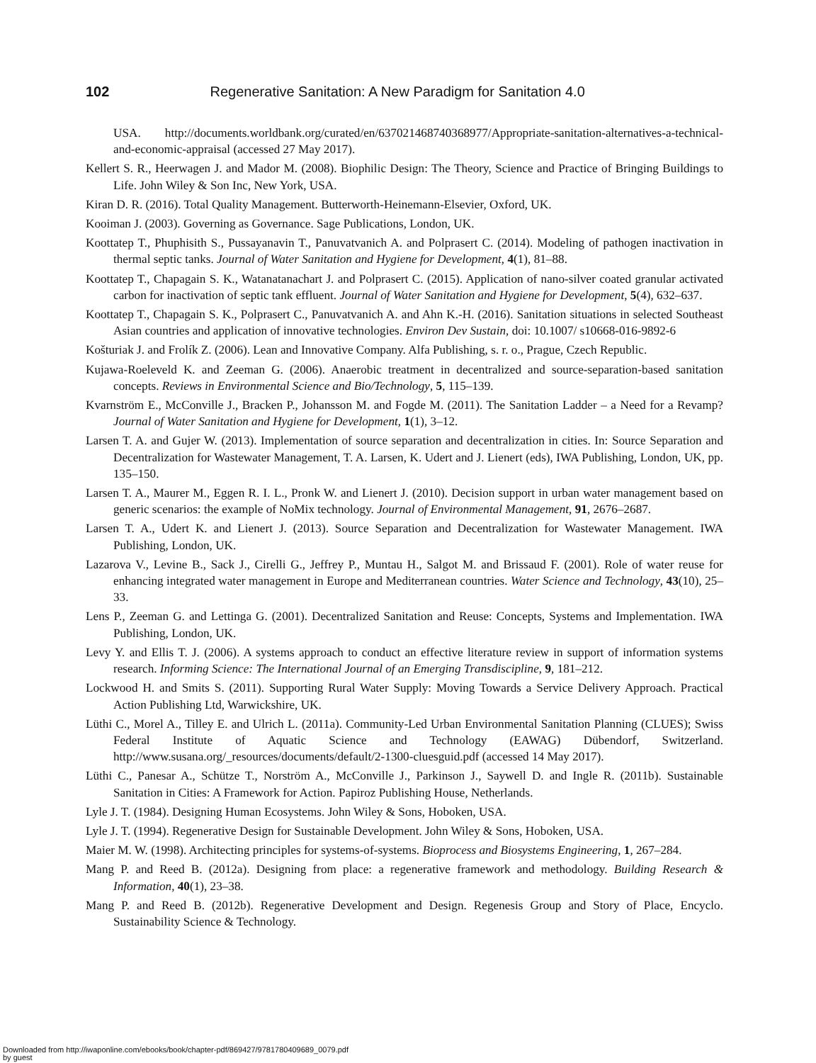102 Regenerative Sanitation: A New Paradigm for Sanitation 4.0
USA. http://documents.worldbank.org/curated/en/637021468740368977/Appropriate-sanitation-alternatives-a-technical-and-economic-appraisal (accessed 27 May 2017).
Kellert S. R., Heerwagen J. and Mador M. (2008). Biophilic Design: The Theory, Science and Practice of Bringing Buildings to Life. John Wiley & Son Inc, New York, USA.
Kiran D. R. (2016). Total Quality Management. Butterworth-Heinemann-Elsevier, Oxford, UK.
Kooiman J. (2003). Governing as Governance. Sage Publications, London, UK.
Koottatep T., Phuphisith S., Pussayanavin T., Panuvatvanich A. and Polprasert C. (2014). Modeling of pathogen inactivation in thermal septic tanks. Journal of Water Sanitation and Hygiene for Development, 4(1), 81–88.
Koottatep T., Chapagain S. K., Watanatanachart J. and Polprasert C. (2015). Application of nano-silver coated granular activated carbon for inactivation of septic tank effluent. Journal of Water Sanitation and Hygiene for Development, 5(4), 632–637.
Koottatep T., Chapagain S. K., Polprasert C., Panuvatvanich A. and Ahn K.-H. (2016). Sanitation situations in selected Southeast Asian countries and application of innovative technologies. Environ Dev Sustain, doi: 10.1007/ s10668-016-9892-6
Košturiak J. and Frolík Z. (2006). Lean and Innovative Company. Alfa Publishing, s. r. o., Prague, Czech Republic.
Kujawa-Roeleveld K. and Zeeman G. (2006). Anaerobic treatment in decentralized and source-separation-based sanitation concepts. Reviews in Environmental Science and Bio/Technology, 5, 115–139.
Kvarnström E., McConville J., Bracken P., Johansson M. and Fogde M. (2011). The Sanitation Ladder – a Need for a Revamp? Journal of Water Sanitation and Hygiene for Development, 1(1), 3–12.
Larsen T. A. and Gujer W. (2013). Implementation of source separation and decentralization in cities. In: Source Separation and Decentralization for Wastewater Management, T. A. Larsen, K. Udert and J. Lienert (eds), IWA Publishing, London, UK, pp. 135–150.
Larsen T. A., Maurer M., Eggen R. I. L., Pronk W. and Lienert J. (2010). Decision support in urban water management based on generic scenarios: the example of NoMix technology. Journal of Environmental Management, 91, 2676–2687.
Larsen T. A., Udert K. and Lienert J. (2013). Source Separation and Decentralization for Wastewater Management. IWA Publishing, London, UK.
Lazarova V., Levine B., Sack J., Cirelli G., Jeffrey P., Muntau H., Salgot M. and Brissaud F. (2001). Role of water reuse for enhancing integrated water management in Europe and Mediterranean countries. Water Science and Technology, 43(10), 25–33.
Lens P., Zeeman G. and Lettinga G. (2001). Decentralized Sanitation and Reuse: Concepts, Systems and Implementation. IWA Publishing, London, UK.
Levy Y. and Ellis T. J. (2006). A systems approach to conduct an effective literature review in support of information systems research. Informing Science: The International Journal of an Emerging Transdiscipline, 9, 181–212.
Lockwood H. and Smits S. (2011). Supporting Rural Water Supply: Moving Towards a Service Delivery Approach. Practical Action Publishing Ltd, Warwickshire, UK.
Lüthi C., Morel A., Tilley E. and Ulrich L. (2011a). Community-Led Urban Environmental Sanitation Planning (CLUES); Swiss Federal Institute of Aquatic Science and Technology (EAWAG) Dübendorf, Switzerland. http://www.susana.org/_resources/documents/default/2-1300-cluesguid.pdf (accessed 14 May 2017).
Lüthi C., Panesar A., Schütze T., Norström A., McConville J., Parkinson J., Saywell D. and Ingle R. (2011b). Sustainable Sanitation in Cities: A Framework for Action. Papiroz Publishing House, Netherlands.
Lyle J. T. (1984). Designing Human Ecosystems. John Wiley & Sons, Hoboken, USA.
Lyle J. T. (1994). Regenerative Design for Sustainable Development. John Wiley & Sons, Hoboken, USA.
Maier M. W. (1998). Architecting principles for systems-of-systems. Bioprocess and Biosystems Engineering, 1, 267–284.
Mang P. and Reed B. (2012a). Designing from place: a regenerative framework and methodology. Building Research & Information, 40(1), 23–38.
Mang P. and Reed B. (2012b). Regenerative Development and Design. Regenesis Group and Story of Place, Encyclo. Sustainability Science & Technology.
Downloaded from http://iwaponline.com/ebooks/book/chapter-pdf/869427/9781780409689_0079.pdf
by guest